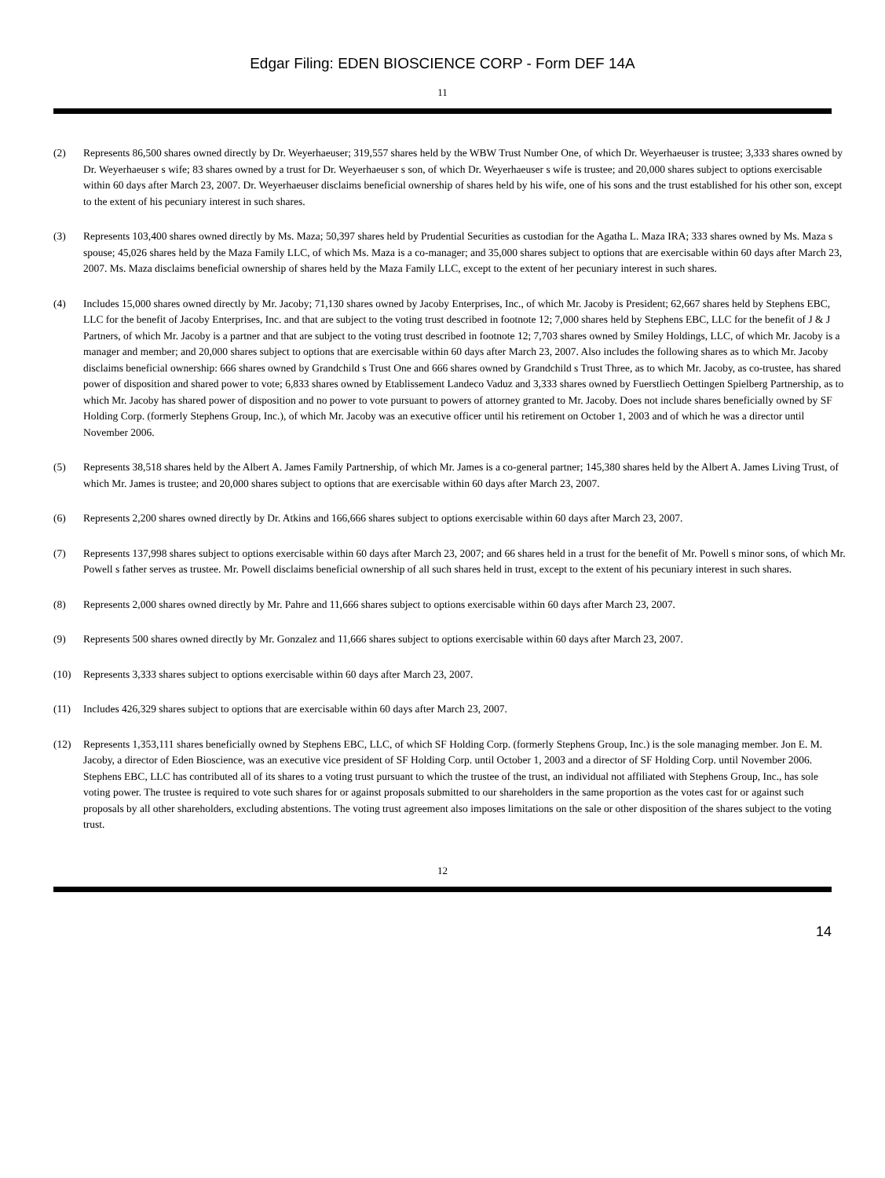Edgar Filing: EDEN BIOSCIENCE CORP - Form DEF 14A
11
(2) Represents 86,500 shares owned directly by Dr. Weyerhaeuser; 319,557 shares held by the WBW Trust Number One, of which Dr. Weyerhaeuser is trustee; 3,333 shares owned by Dr. Weyerhaeuser s wife; 83 shares owned by a trust for Dr. Weyerhaeuser s son, of which Dr. Weyerhaeuser s wife is trustee; and 20,000 shares subject to options exercisable within 60 days after March 23, 2007. Dr. Weyerhaeuser disclaims beneficial ownership of shares held by his wife, one of his sons and the trust established for his other son, except to the extent of his pecuniary interest in such shares.
(3) Represents 103,400 shares owned directly by Ms. Maza; 50,397 shares held by Prudential Securities as custodian for the Agatha L. Maza IRA; 333 shares owned by Ms. Maza s spouse; 45,026 shares held by the Maza Family LLC, of which Ms. Maza is a co-manager; and 35,000 shares subject to options that are exercisable within 60 days after March 23, 2007. Ms. Maza disclaims beneficial ownership of shares held by the Maza Family LLC, except to the extent of her pecuniary interest in such shares.
(4) Includes 15,000 shares owned directly by Mr. Jacoby; 71,130 shares owned by Jacoby Enterprises, Inc., of which Mr. Jacoby is President; 62,667 shares held by Stephens EBC, LLC for the benefit of Jacoby Enterprises, Inc. and that are subject to the voting trust described in footnote 12; 7,000 shares held by Stephens EBC, LLC for the benefit of J & J Partners, of which Mr. Jacoby is a partner and that are subject to the voting trust described in footnote 12; 7,703 shares owned by Smiley Holdings, LLC, of which Mr. Jacoby is a manager and member; and 20,000 shares subject to options that are exercisable within 60 days after March 23, 2007. Also includes the following shares as to which Mr. Jacoby disclaims beneficial ownership: 666 shares owned by Grandchild s Trust One and 666 shares owned by Grandchild s Trust Three, as to which Mr. Jacoby, as co-trustee, has shared power of disposition and shared power to vote; 6,833 shares owned by Etablissement Landeco Vaduz and 3,333 shares owned by Fuerstliech Oettingen Spielberg Partnership, as to which Mr. Jacoby has shared power of disposition and no power to vote pursuant to powers of attorney granted to Mr. Jacoby. Does not include shares beneficially owned by SF Holding Corp. (formerly Stephens Group, Inc.), of which Mr. Jacoby was an executive officer until his retirement on October 1, 2003 and of which he was a director until November 2006.
(5) Represents 38,518 shares held by the Albert A. James Family Partnership, of which Mr. James is a co-general partner; 145,380 shares held by the Albert A. James Living Trust, of which Mr. James is trustee; and 20,000 shares subject to options that are exercisable within 60 days after March 23, 2007.
(6) Represents 2,200 shares owned directly by Dr. Atkins and 166,666 shares subject to options exercisable within 60 days after March 23, 2007.
(7) Represents 137,998 shares subject to options exercisable within 60 days after March 23, 2007; and 66 shares held in a trust for the benefit of Mr. Powell s minor sons, of which Mr. Powell s father serves as trustee. Mr. Powell disclaims beneficial ownership of all such shares held in trust, except to the extent of his pecuniary interest in such shares.
(8) Represents 2,000 shares owned directly by Mr. Pahre and 11,666 shares subject to options exercisable within 60 days after March 23, 2007.
(9) Represents 500 shares owned directly by Mr. Gonzalez and 11,666 shares subject to options exercisable within 60 days after March 23, 2007.
(10) Represents 3,333 shares subject to options exercisable within 60 days after March 23, 2007.
(11) Includes 426,329 shares subject to options that are exercisable within 60 days after March 23, 2007.
(12) Represents 1,353,111 shares beneficially owned by Stephens EBC, LLC, of which SF Holding Corp. (formerly Stephens Group, Inc.) is the sole managing member. Jon E. M. Jacoby, a director of Eden Bioscience, was an executive vice president of SF Holding Corp. until October 1, 2003 and a director of SF Holding Corp. until November 2006. Stephens EBC, LLC has contributed all of its shares to a voting trust pursuant to which the trustee of the trust, an individual not affiliated with Stephens Group, Inc., has sole voting power. The trustee is required to vote such shares for or against proposals submitted to our shareholders in the same proportion as the votes cast for or against such proposals by all other shareholders, excluding abstentions. The voting trust agreement also imposes limitations on the sale or other disposition of the shares subject to the voting trust.
12
14